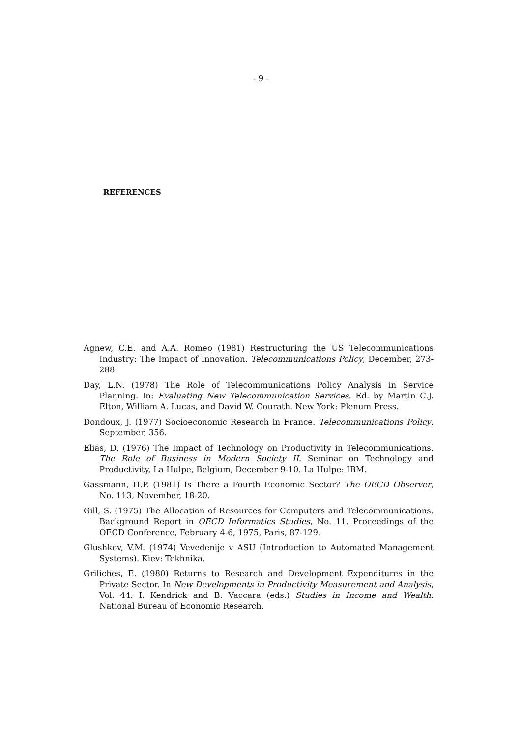- 9 -
REFERENCES
Agnew, C.E. and A.A. Romeo (1981) Restructuring the US Telecommunications Industry: The Impact of Innovation. Telecommunications Policy, December, 273-288.
Day, L.N. (1978) The Role of Telecommunications Policy Analysis in Service Planning. In: Evaluating New Telecommunication Services. Ed. by Martin C.J. Elton, William A. Lucas, and David W. Courath. New York: Plenum Press.
Dondoux, J. (1977) Socioeconomic Research in France. Telecommunications Policy, September, 356.
Elias, D. (1976) The Impact of Technology on Productivity in Telecommunications. The Role of Business in Modern Society II. Seminar on Technology and Productivity, La Hulpe, Belgium, December 9-10. La Hulpe: IBM.
Gassmann, H.P. (1981) Is There a Fourth Economic Sector? The OECD Observer, No. 113, November, 18-20.
Gill, S. (1975) The Allocation of Resources for Computers and Telecommunications. Background Report in OECD Informatics Studies, No. 11. Proceedings of the OECD Conference, February 4-6, 1975, Paris, 87-129.
Glushkov, V.M. (1974) Vevedenije v ASU (Introduction to Automated Management Systems). Kiev: Tekhnika.
Griliches, E. (1980) Returns to Research and Development Expenditures in the Private Sector. In New Developments in Productivity Measurement and Analysis, Vol. 44. I. Kendrick and B. Vaccara (eds.) Studies in Income and Wealth. National Bureau of Economic Research.